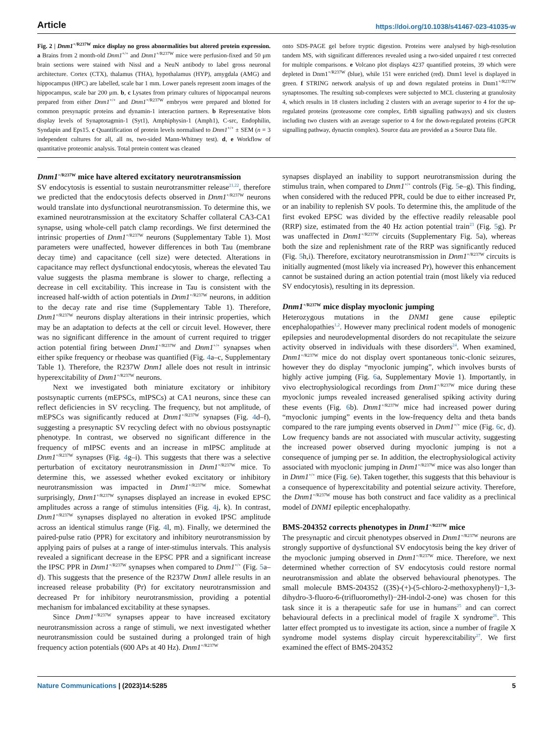Article https://doi.org/10.1038/s41467-023-41035-w
Fig. 2 | Dnm1<sup>+/R237W</sup> mice display no gross abnormalities but altered protein expression. a Brains from 2 month-old Dnm1<sup>+/+</sup> and Dnm1<sup>+/R237W</sup> mice were perfusion-fixed and 50 μm brain sections were stained with Nissl and a NeuN antibody to label gross neuronal architecture. Cortex (CTX), thalamus (THA), hypothalamus (HYP), amygdala (AMG) and hippocampus (HPC) are labelled, scale bar 1 mm. Lower panels represent zoom images of the hippocampus, scale bar 200 μm. b, c Lysates from primary cultures of hippocampal neurons prepared from either Dnm1<sup>+/+</sup> and Dnm1<sup>+/R237W</sup> embryos were prepared and blotted for common presynaptic proteins and dynamin-1 interaction partners. b Representative blots display levels of Synaptotagmin-1 (Syt1), Amphiphysin-1 (Amph1), C-src, Endophilin, Syndapin and Eps15. c Quantification of protein levels normalised to Dnm1<sup>+/+</sup> ± SEM (n = 3 independent cultures for all, all ns, two-sided Mann-Whitney test). d, e Workflow of quantitative proteomic analysis. Total protein content was cleaned
onto SDS-PAGE gel before tryptic digestion. Proteins were analysed by high-resolution tandem MS, with significant differences revealed using a two-sided unpaired t test corrected for multiple comparisons. e Volcano plot displays 4237 quantified proteins, 39 which were depleted in Dnm1<sup>+/R237W</sup> (blue), while 151 were enriched (red). Dnm1 level is displayed in green. f STRING network analysis of up and down regulated proteins in Dnm1<sup>+/R237W</sup> synaptosomes. The resulting sub-complexes were subjected to MCL clustering at granulosity 4, which results in 18 clusters including 2 clusters with an average superior to 4 for the up-regulated proteins (proteasome core complex, ErbB signalling pathways) and six clusters including two clusters with an average superior to 4 for the down-regulated proteins (GPCR signalling pathway, dynactin complex). Source data are provided as a Source Data file.
Dnm1<sup>+/R237W</sup> mice have altered excitatory neurotransmission
SV endocytosis is essential to sustain neurotransmitter release<sup>21,22</sup>, therefore we predicted that the endocytosis defects observed in Dnm1<sup>+/R237W</sup> neurons would translate into dysfunctional neurotransmission. To determine this, we examined neurotransmission at the excitatory Schaffer collateral CA3-CA1 synapse, using whole-cell patch clamp recordings. We first determined the intrinsic properties of Dnm1<sup>+/R237W</sup> neurons (Supplementary Table 1). Most parameters were unaffected, however differences in both Tau (membrane decay time) and capacitance (cell size) were detected. Alterations in capacitance may reflect dysfunctional endocytosis, whereas the elevated Tau value suggests the plasma membrane is slower to charge, reflecting a decrease in cell excitability. This increase in Tau is consistent with the increased half-width of action potentials in Dnm1<sup>+/R237W</sup> neurons, in addition to the decay rate and rise time (Supplementary Table 1). Therefore, Dnm1<sup>+/R237W</sup> neurons display alterations in their intrinsic properties, which may be an adaptation to defects at the cell or circuit level. However, there was no significant difference in the amount of current required to trigger action potential firing between Dnm1<sup>+/R237W</sup> and Dnm1<sup>+/+</sup> synapses when either spike frequency or rheobase was quantified (Fig. 4a–c, Supplementary Table 1). Therefore, the R237W Dnm1 allele does not result in intrinsic hyperexcitability of Dnm1<sup>+/R237W</sup> neurons.
Next we investigated both miniature excitatory or inhibitory postsynaptic currents (mEPSCs, mIPSCs) at CA1 neurons, since these can reflect deficiencies in SV recycling. The frequency, but not amplitude, of mEPSCs was significantly reduced at Dnm1<sup>+/R237W</sup> synapses (Fig. 4d–f), suggesting a presynaptic SV recycling defect with no obvious postsynaptic phenotype. In contrast, we observed no significant difference in the frequency of mIPSC events and an increase in mIPSC amplitude at Dnm1<sup>+/R237W</sup> synapses (Fig. 4g–i). This suggests that there was a selective perturbation of excitatory neurotransmission in Dnm1<sup>+/R237W</sup> mice. To determine this, we assessed whether evoked excitatory or inhibitory neurotransmission was impacted in Dnm1<sup>+/R237W</sup> mice. Somewhat surprisingly, Dnm1<sup>+/R237W</sup> synapses displayed an increase in evoked EPSC amplitudes across a range of stimulus intensities (Fig. 4j, k). In contrast, Dnm1<sup>+/R237W</sup> synapses displayed no alteration in evoked IPSC amplitude across an identical stimulus range (Fig. 4l, m). Finally, we determined the paired-pulse ratio (PPR) for excitatory and inhibitory neurotransmission by applying pairs of pulses at a range of inter-stimulus intervals. This analysis revealed a significant decrease in the EPSC PPR and a significant increase the IPSC PPR in Dnm1<sup>+/R237W</sup> synapses when compared to Dnm1<sup>+/+</sup> (Fig. 5a–d). This suggests that the presence of the R237W Dnm1 allele results in an increased release probability (Pr) for excitatory neurotransmission and decreased Pr for inhibitory neurotransmission, providing a potential mechanism for imbalanced excitability at these synapses.
Since Dnm1<sup>+/R237W</sup> synapses appear to have increased excitatory neurotransmission across a range of stimuli, we next investigated whether neurotransmission could be sustained during a prolonged train of high frequency action potentials (600 APs at 40 Hz). Dnm1<sup>+/R237W</sup>
synapses displayed an inability to support neurotransmission during the stimulus train, when compared to Dnm1<sup>+/+</sup> controls (Fig. 5e–g). This finding, when considered with the reduced PPR, could be due to either increased Pr, or an inability to replenish SV pools. To determine this, the amplitude of the first evoked EPSC was divided by the effective readily releasable pool (RRP) size, estimated from the 40 Hz action potential train<sup>23</sup> (Fig. 5g). Pr was unaffected in Dnm1<sup>+/R237W</sup> circuits (Supplementary Fig. 5a), whereas both the size and replenishment rate of the RRP was significantly reduced (Fig. 5h,i). Therefore, excitatory neurotransmission in Dnm1<sup>+/R237W</sup> circuits is initially augmented (most likely via increased Pr), however this enhancement cannot be sustained during an action potential train (most likely via reduced SV endocytosis), resulting in its depression.
Dnm1<sup>+/R237W</sup> mice display myoclonic jumping
Heterozygous mutations in the DNM1 gene cause epileptic encephalopathies<sup>1,2</sup>. However many preclinical rodent models of monogenic epilepsies and neurodevelopmental disorders do not recapitulate the seizure activity observed in individuals with these disorders<sup>24</sup>. When examined, Dnm1<sup>+/R237W</sup> mice do not display overt spontaneous tonic-clonic seizures, however they do display “myoclonic jumping”, which involves bursts of highly active jumping (Fig. 6a, Supplementary Movie 1). Importantly, in vivo electrophysiological recordings from Dnm1<sup>+/R237W</sup> mice during these myoclonic jumps revealed increased generalised spiking activity during these events (Fig. 6b). Dnm1<sup>+/R237W</sup> mice had increased power during “myoclonic jumping” events in the low-frequency delta and theta bands compared to the rare jumping events observed in Dnm1<sup>+/+</sup> mice (Fig. 6c, d). Low frequency bands are not associated with muscular activity, suggesting the increased power observed during myoclonic jumping is not a consequence of jumping per se. In addition, the electrophysiological activity associated with myoclonic jumping in Dnm1<sup>+/R237W</sup> mice was also longer than in Dnm1<sup>+/+</sup> mice (Fig. 6e). Taken together, this suggests that this behaviour is a consequence of hyperexcitability and potential seizure activity. Therefore, the Dnm1<sup>+/R237W</sup> mouse has both construct and face validity as a preclinical model of DNM1 epileptic encephalopathy.
BMS-204352 corrects phenotypes in Dnm1<sup>+/R237W</sup> mice
The presynaptic and circuit phenotypes observed in Dnm1<sup>+/R237W</sup> neurons are strongly supportive of dysfunctional SV endocytosis being the key driver of the myoclonic jumping observed in Dnm1<sup>+/R237W</sup> mice. Therefore, we next determined whether correction of SV endocytosis could restore normal neurotransmission and ablate the observed behavioural phenotypes. The small molecule BMS-204352 ((3S)-(+)-(5-chloro-2-methoxyphenyl)−1,3-dihydro-3-fluoro-6-(trifluoromethyl)−2H-indol-2-one) was chosen for this task since it is a therapeutic safe for use in humans<sup>25</sup> and can correct behavioural defects in a preclinical model of fragile X syndrome<sup>26</sup>. This latter effect prompted us to investigate its action, since a number of fragile X syndrome model systems display circuit hyperexcitability<sup>27</sup>. We first examined the effect of BMS-204352
Nature Communications | (2023)14:5285 5